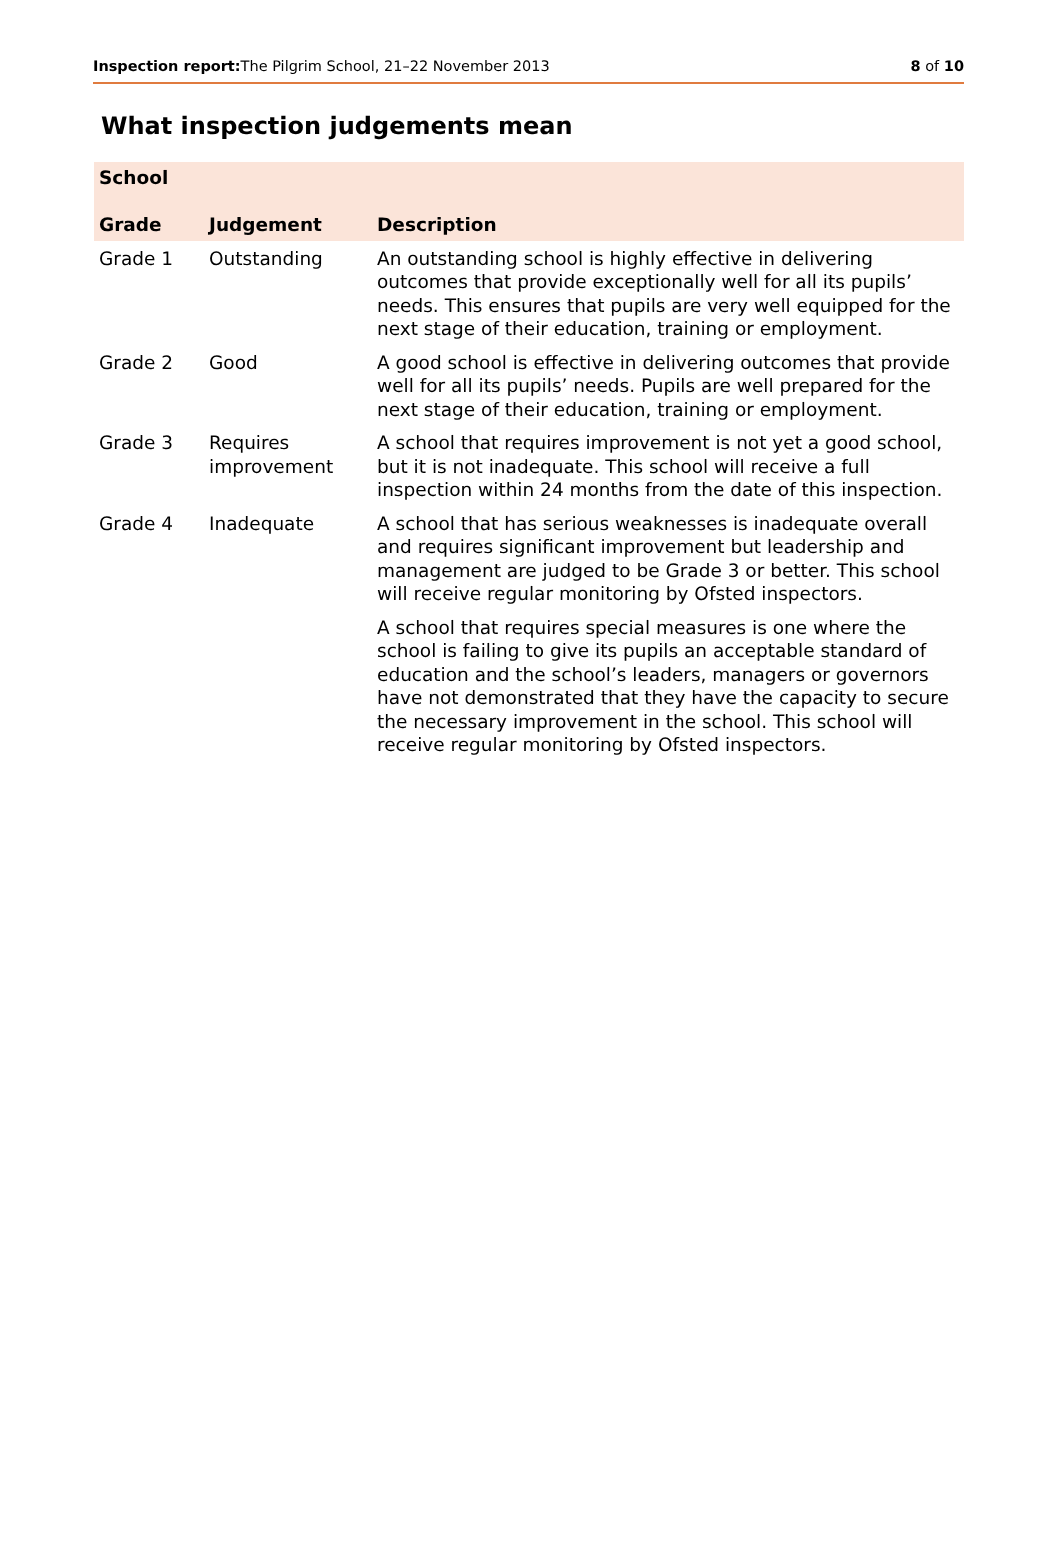Inspection report: The Pilgrim School, 21–22 November 2013
8 of 10
What inspection judgements mean
| School Grade | Judgement | Description |
| --- | --- | --- |
| Grade 1 | Outstanding | An outstanding school is highly effective in delivering outcomes that provide exceptionally well for all its pupils’ needs. This ensures that pupils are very well equipped for the next stage of their education, training or employment. |
| Grade 2 | Good | A good school is effective in delivering outcomes that provide well for all its pupils’ needs. Pupils are well prepared for the next stage of their education, training or employment. |
| Grade 3 | Requires improvement | A school that requires improvement is not yet a good school, but it is not inadequate. This school will receive a full inspection within 24 months from the date of this inspection. |
| Grade 4 | Inadequate | A school that has serious weaknesses is inadequate overall and requires significant improvement but leadership and management are judged to be Grade 3 or better. This school will receive regular monitoring by Ofsted inspectors. A school that requires special measures is one where the school is failing to give its pupils an acceptable standard of education and the school’s leaders, managers or governors have not demonstrated that they have the capacity to secure the necessary improvement in the school. This school will receive regular monitoring by Ofsted inspectors. |